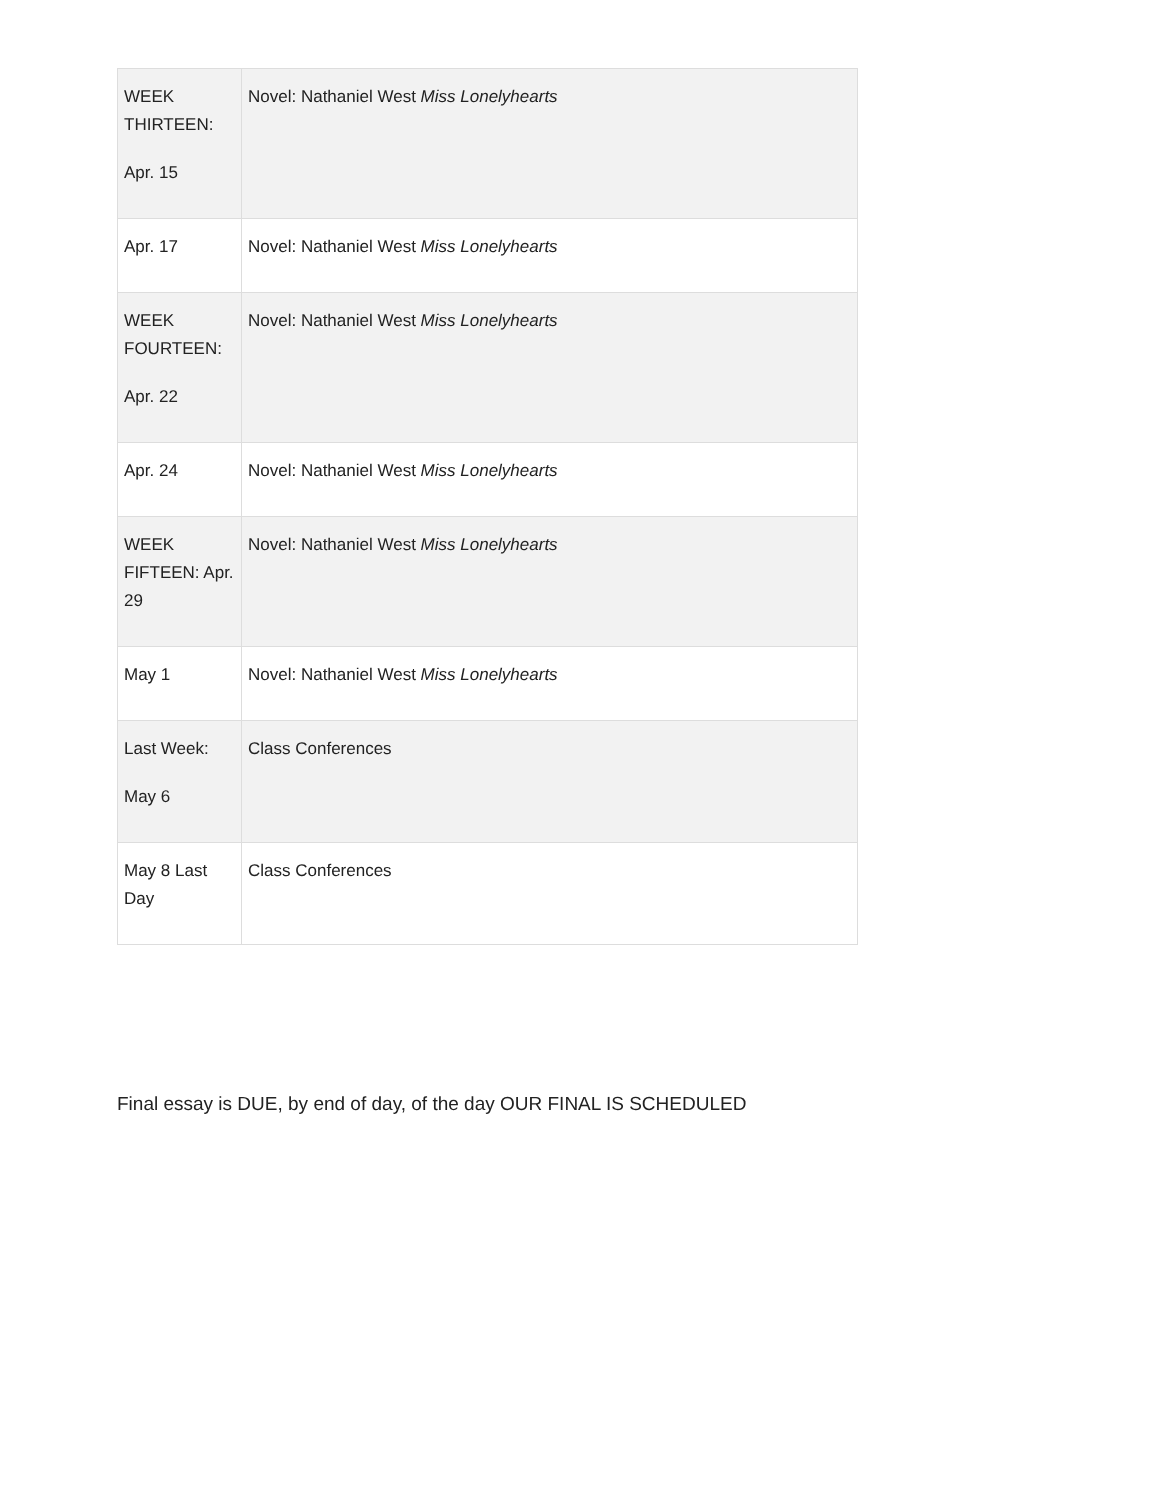| WEEK THIRTEEN: Apr. 15 | Novel: Nathaniel West Miss Lonelyhearts |
| Apr. 17 | Novel: Nathaniel West Miss Lonelyhearts |
| WEEK FOURTEEN: Apr. 22 | Novel: Nathaniel West Miss Lonelyhearts |
| Apr. 24 | Novel: Nathaniel West Miss Lonelyhearts |
| WEEK FIFTEEN: Apr. 29 | Novel: Nathaniel West Miss Lonelyhearts |
| May 1 | Novel: Nathaniel West Miss Lonelyhearts |
| Last Week: May 6 | Class Conferences |
| May 8 Last Day | Class Conferences |
Final essay is DUE, by end of day, of the day OUR FINAL IS SCHEDULED